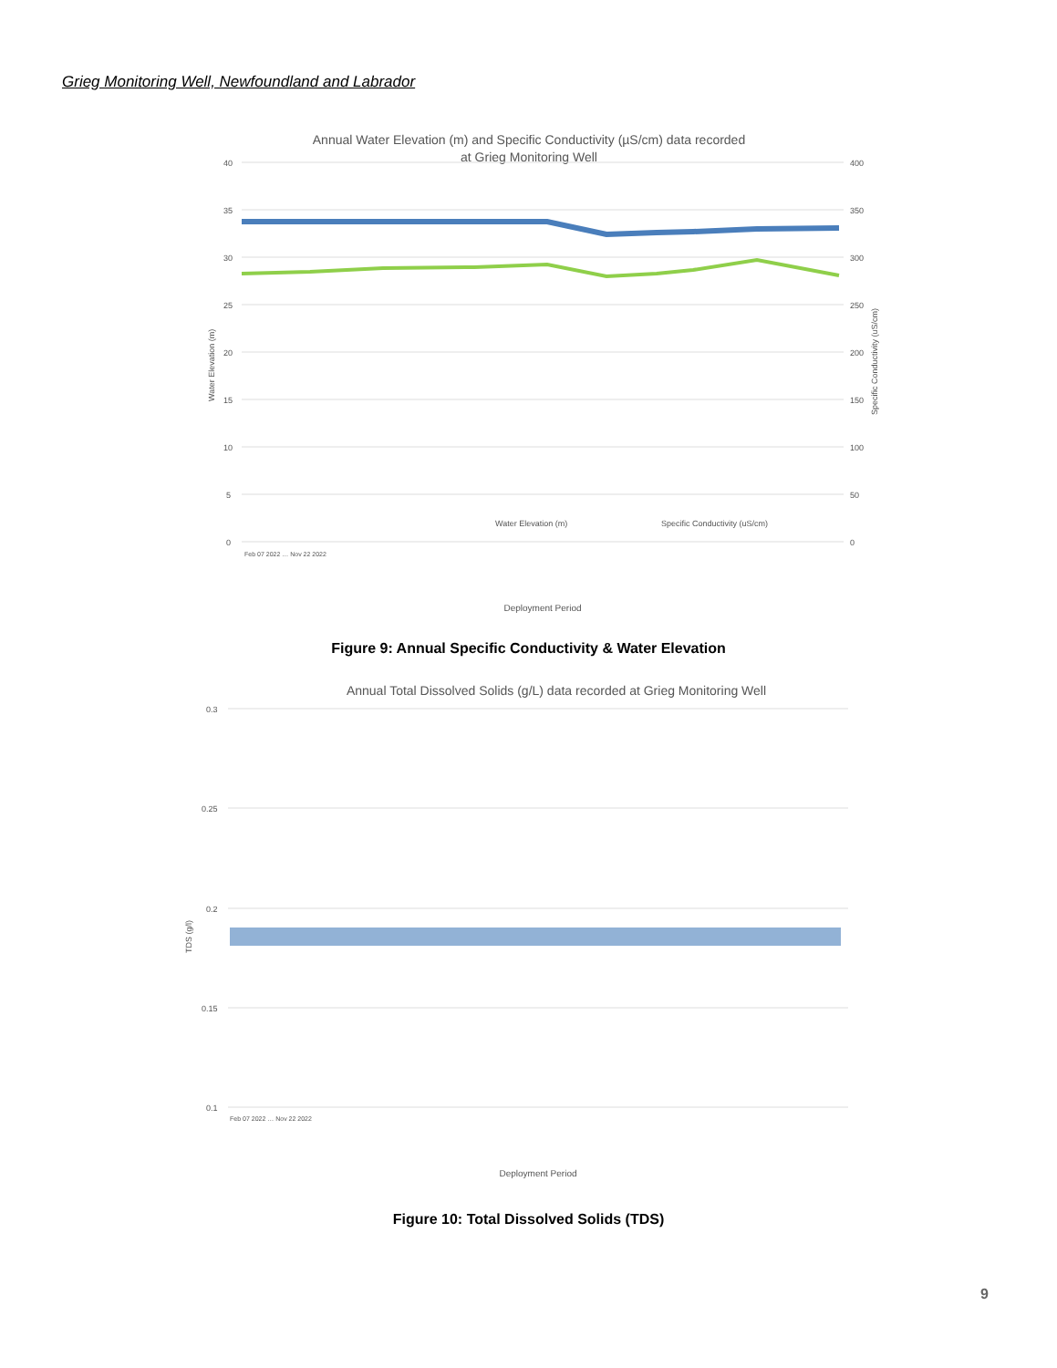Grieg Monitoring Well, Newfoundland and Labrador
Annual Water Elevation (m) and Specific Conductivity (µS/cm) data recorded
at Grieg Monitoring Well
40
35
30
25
20
15
10
5
0
400
350
300
250
200
150
100
50
0
Water Elevation (m)
Specific Conductivity (uS/cm)
Water Elevation (m)
Specific Conductivity (uS/cm)
Deployment Period
Feb 07 2022 … Nov 22 2022
Figure 9: Annual Specific Conductivity & Water Elevation
Annual Total Dissolved Solids (g/L) data recorded at Grieg Monitoring Well
0.3
0.25
0.2
0.15
0.1
TDS (g/l)
Deployment Period
Feb 07 2022 … Nov 22 2022
Figure 10: Total Dissolved Solids (TDS)
9